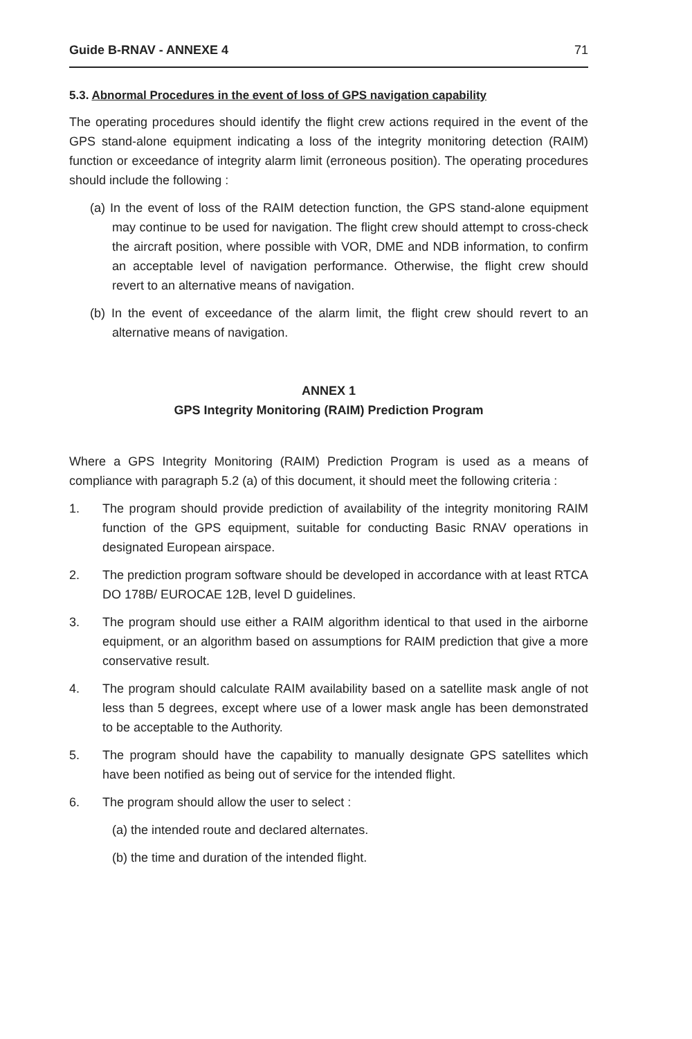Guide B-RNAV - ANNEXE 4 71
5.3. Abnormal Procedures in the event of loss of GPS navigation capability
The operating procedures should identify the flight crew actions required in the event of the GPS stand-alone equipment indicating a loss of the integrity monitoring detection (RAIM) function or exceedance of integrity alarm limit (erroneous position). The operating procedures should include the following :
(a) In the event of loss of the RAIM detection function, the GPS stand-alone equipment may continue to be used for navigation. The flight crew should attempt to cross-check the aircraft position, where possible with VOR, DME and NDB information, to confirm an acceptable level of navigation performance. Otherwise, the flight crew should revert to an alternative means of navigation.
(b) In the event of exceedance of the alarm limit, the flight crew should revert to an alternative means of navigation.
ANNEX 1
GPS Integrity Monitoring (RAIM) Prediction Program
Where a GPS Integrity Monitoring (RAIM) Prediction Program is used as a means of compliance with paragraph 5.2 (a) of this document, it should meet the following criteria :
1. The program should provide prediction of availability of the integrity monitoring RAIM function of the GPS equipment, suitable for conducting Basic RNAV operations in designated European airspace.
2. The prediction program software should be developed in accordance with at least RTCA DO 178B/ EUROCAE 12B, level D guidelines.
3. The program should use either a RAIM algorithm identical to that used in the airborne equipment, or an algorithm based on assumptions for RAIM prediction that give a more conservative result.
4. The program should calculate RAIM availability based on a satellite mask angle of not less than 5 degrees, except where use of a lower mask angle has been demonstrated to be acceptable to the Authority.
5. The program should have the capability to manually designate GPS satellites which have been notified as being out of service for the intended flight.
6. The program should allow the user to select :
(a) the intended route and declared alternates.
(b) the time and duration of the intended flight.